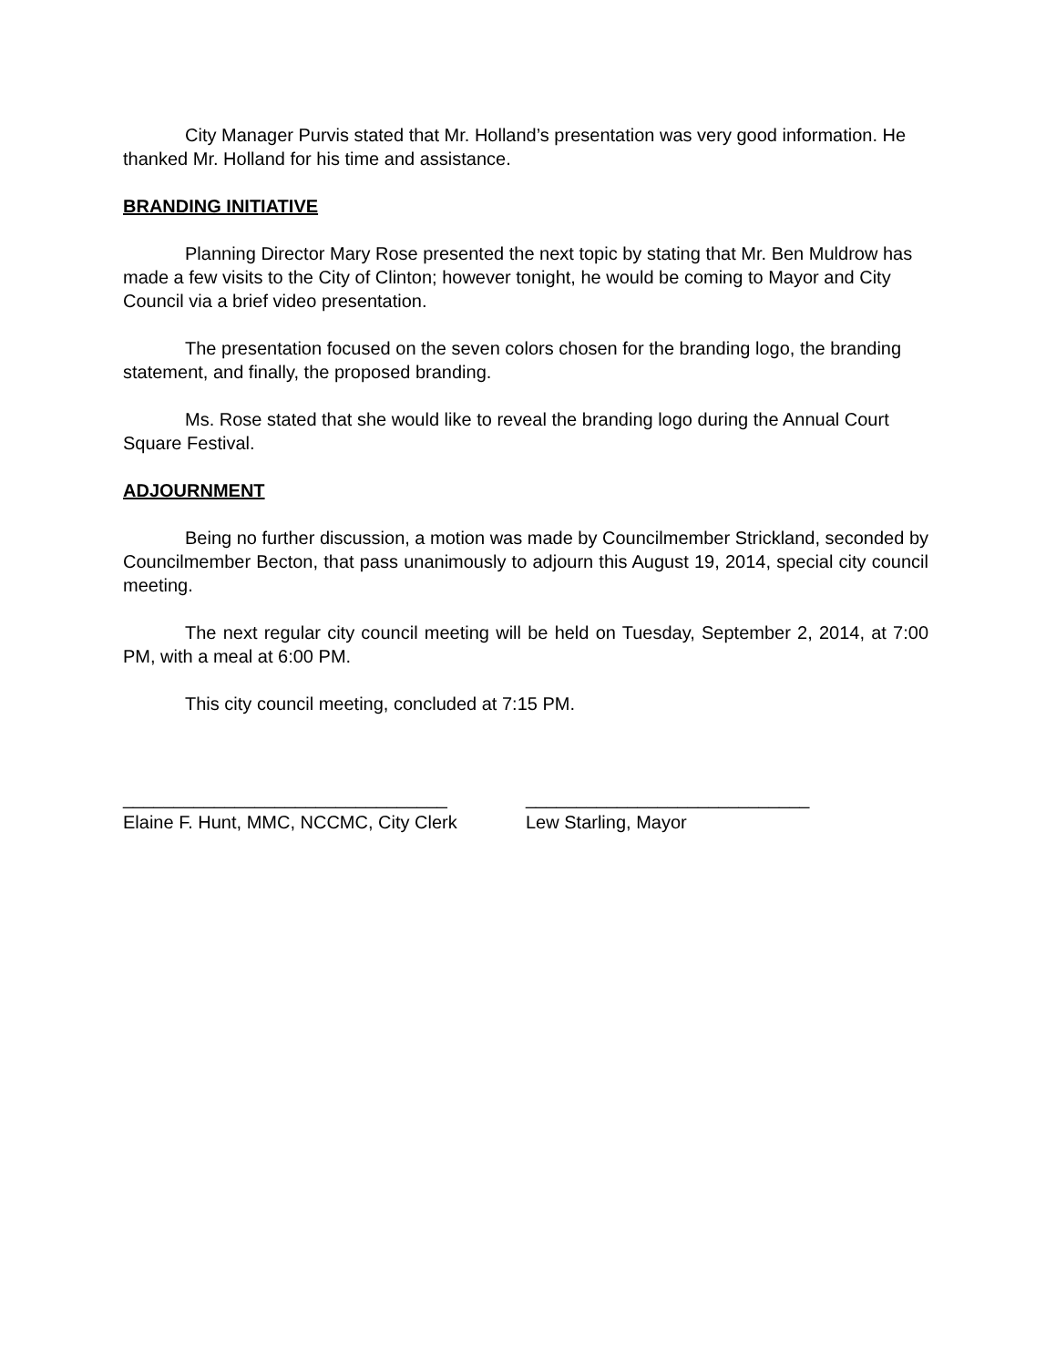City Manager Purvis stated that Mr. Holland’s presentation was very good information. He thanked Mr. Holland for his time and assistance.
BRANDING INITIATIVE
Planning Director Mary Rose presented the next topic by stating that Mr. Ben Muldrow has made a few visits to the City of Clinton; however tonight, he would be coming to Mayor and City Council via a brief video presentation.
The presentation focused on the seven colors chosen for the branding logo, the branding statement, and finally, the proposed branding.
Ms. Rose stated that she would like to reveal the branding logo during the Annual Court Square Festival.
ADJOURNMENT
Being no further discussion, a motion was made by Councilmember Strickland, seconded by Councilmember Becton, that pass unanimously to adjourn this August 19, 2014, special city council meeting.
The next regular city council meeting will be held on Tuesday, September 2, 2014, at 7:00 PM, with a meal at 6:00 PM.
This city council meeting, concluded at 7:15 PM.
________________________________
Elaine F. Hunt, MMC, NCCMC, City Clerk
____________________________
Lew Starling, Mayor